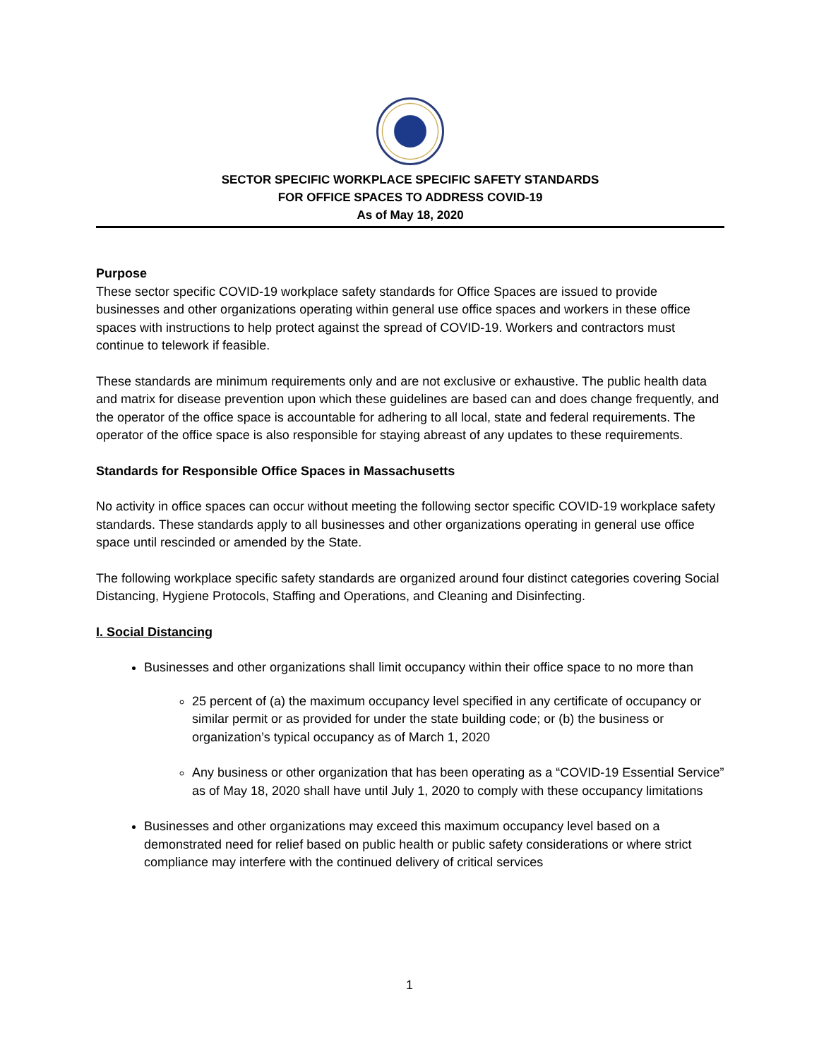SECTOR SPECIFIC WORKPLACE SPECIFIC SAFETY STANDARDS
FOR OFFICE SPACES TO ADDRESS COVID-19
As of May 18, 2020
Purpose
These sector specific COVID-19 workplace safety standards for Office Spaces are issued to provide businesses and other organizations operating within general use office spaces and workers in these office spaces with instructions to help protect against the spread of COVID-19. Workers and contractors must continue to telework if feasible.
These standards are minimum requirements only and are not exclusive or exhaustive. The public health data and matrix for disease prevention upon which these guidelines are based can and does change frequently, and the operator of the office space is accountable for adhering to all local, state and federal requirements. The operator of the office space is also responsible for staying abreast of any updates to these requirements.
Standards for Responsible Office Spaces in Massachusetts
No activity in office spaces can occur without meeting the following sector specific COVID-19 workplace safety standards. These standards apply to all businesses and other organizations operating in general use office space until rescinded or amended by the State.
The following workplace specific safety standards are organized around four distinct categories covering Social Distancing, Hygiene Protocols, Staffing and Operations, and Cleaning and Disinfecting.
I. Social Distancing
Businesses and other organizations shall limit occupancy within their office space to no more than
25 percent of (a) the maximum occupancy level specified in any certificate of occupancy or similar permit or as provided for under the state building code; or (b) the business or organization’s typical occupancy as of March 1, 2020
Any business or other organization that has been operating as a “COVID-19 Essential Service” as of May 18, 2020 shall have until July 1, 2020 to comply with these occupancy limitations
Businesses and other organizations may exceed this maximum occupancy level based on a demonstrated need for relief based on public health or public safety considerations or where strict compliance may interfere with the continued delivery of critical services
1